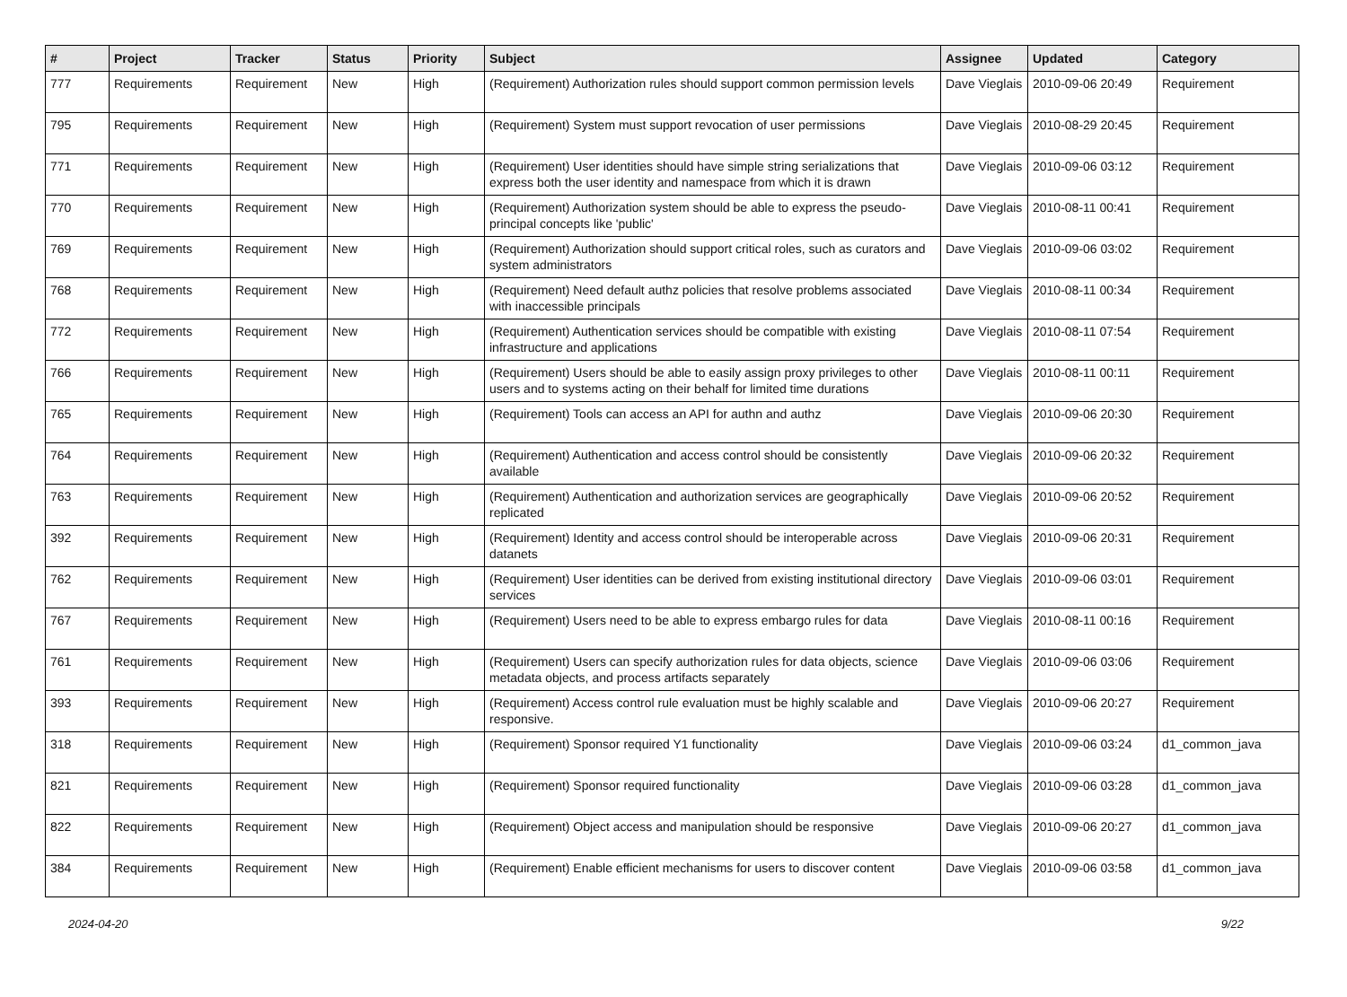| # | Project | Tracker | Status | Priority | Subject | Assignee | Updated | Category |
| --- | --- | --- | --- | --- | --- | --- | --- | --- |
| 777 | Requirements | Requirement | New | High | (Requirement) Authorization rules should support common permission levels | Dave Vieglais | 2010-09-06 20:49 | Requirement |
| 795 | Requirements | Requirement | New | High | (Requirement) System must support revocation of user permissions | Dave Vieglais | 2010-08-29 20:45 | Requirement |
| 771 | Requirements | Requirement | New | High | (Requirement) User identities should have simple string serializations that express both the user identity and namespace from which it is drawn | Dave Vieglais | 2010-09-06 03:12 | Requirement |
| 770 | Requirements | Requirement | New | High | (Requirement) Authorization system should be able to express the pseudo-principal concepts like 'public' | Dave Vieglais | 2010-08-11 00:41 | Requirement |
| 769 | Requirements | Requirement | New | High | (Requirement) Authorization should support critical roles, such as curators and system administrators | Dave Vieglais | 2010-09-06 03:02 | Requirement |
| 768 | Requirements | Requirement | New | High | (Requirement) Need default authz policies that resolve problems associated with inaccessible principals | Dave Vieglais | 2010-08-11 00:34 | Requirement |
| 772 | Requirements | Requirement | New | High | (Requirement) Authentication services should be compatible with existing infrastructure and applications | Dave Vieglais | 2010-08-11 07:54 | Requirement |
| 766 | Requirements | Requirement | New | High | (Requirement) Users should be able to easily assign proxy privileges to other users and to systems acting on their behalf for limited time durations | Dave Vieglais | 2010-08-11 00:11 | Requirement |
| 765 | Requirements | Requirement | New | High | (Requirement) Tools can access an API for authn and authz | Dave Vieglais | 2010-09-06 20:30 | Requirement |
| 764 | Requirements | Requirement | New | High | (Requirement) Authentication and access control should be consistently available | Dave Vieglais | 2010-09-06 20:32 | Requirement |
| 763 | Requirements | Requirement | New | High | (Requirement) Authentication and authorization services are geographically replicated | Dave Vieglais | 2010-09-06 20:52 | Requirement |
| 392 | Requirements | Requirement | New | High | (Requirement) Identity and access control should be interoperable across datanets | Dave Vieglais | 2010-09-06 20:31 | Requirement |
| 762 | Requirements | Requirement | New | High | (Requirement) User identities can be derived from existing institutional directory services | Dave Vieglais | 2010-09-06 03:01 | Requirement |
| 767 | Requirements | Requirement | New | High | (Requirement) Users need to be able to express embargo rules for data | Dave Vieglais | 2010-08-11 00:16 | Requirement |
| 761 | Requirements | Requirement | New | High | (Requirement) Users can specify authorization rules for data objects, science metadata objects, and process artifacts separately | Dave Vieglais | 2010-09-06 03:06 | Requirement |
| 393 | Requirements | Requirement | New | High | (Requirement) Access control rule evaluation must be highly scalable and responsive. | Dave Vieglais | 2010-09-06 20:27 | Requirement |
| 318 | Requirements | Requirement | New | High | (Requirement) Sponsor required Y1 functionality | Dave Vieglais | 2010-09-06 03:24 | d1_common_java |
| 821 | Requirements | Requirement | New | High | (Requirement) Sponsor required functionality | Dave Vieglais | 2010-09-06 03:28 | d1_common_java |
| 822 | Requirements | Requirement | New | High | (Requirement) Object access and manipulation should be responsive | Dave Vieglais | 2010-09-06 20:27 | d1_common_java |
| 384 | Requirements | Requirement | New | High | (Requirement) Enable efficient mechanisms for users to discover content | Dave Vieglais | 2010-09-06 03:58 | d1_common_java |
2024-04-20 9/22